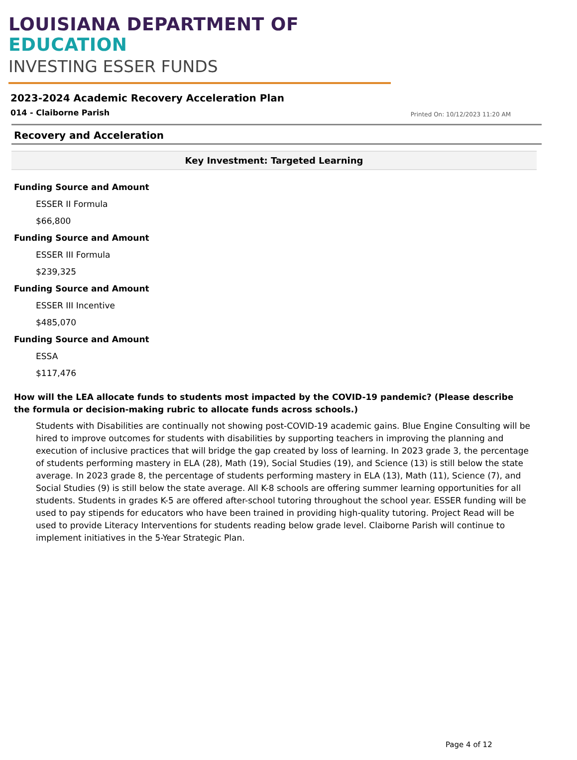LOUISIANA DEPARTMENT OF EDUCATION
INVESTING ESSER FUNDS
2023-2024 Academic Recovery Acceleration Plan
014 - Claiborne Parish Printed On: 10/12/2023 11:20 AM
Recovery and Acceleration
Key Investment: Targeted Learning
Funding Source and Amount
ESSER II Formula
$66,800
Funding Source and Amount
ESSER III Formula
$239,325
Funding Source and Amount
ESSER III Incentive
$485,070
Funding Source and Amount
ESSA
$117,476
How will the LEA allocate funds to students most impacted by the COVID-19 pandemic? (Please describe the formula or decision-making rubric to allocate funds across schools.)
Students with Disabilities are continually not showing post-COVID-19 academic gains. Blue Engine Consulting will be hired to improve outcomes for students with disabilities by supporting teachers in improving the planning and execution of inclusive practices that will bridge the gap created by loss of learning. In 2023 grade 3, the percentage of students performing mastery in ELA (28), Math (19), Social Studies (19), and Science (13) is still below the state average. In 2023 grade 8, the percentage of students performing mastery in ELA (13), Math (11), Science (7), and Social Studies (9) is still below the state average. All K-8 schools are offering summer learning opportunities for all students. Students in grades K-5 are offered after-school tutoring throughout the school year. ESSER funding will be used to pay stipends for educators who have been trained in providing high-quality tutoring. Project Read will be used to provide Literacy Interventions for students reading below grade level. Claiborne Parish will continue to implement initiatives in the 5-Year Strategic Plan.
Page 4 of 12